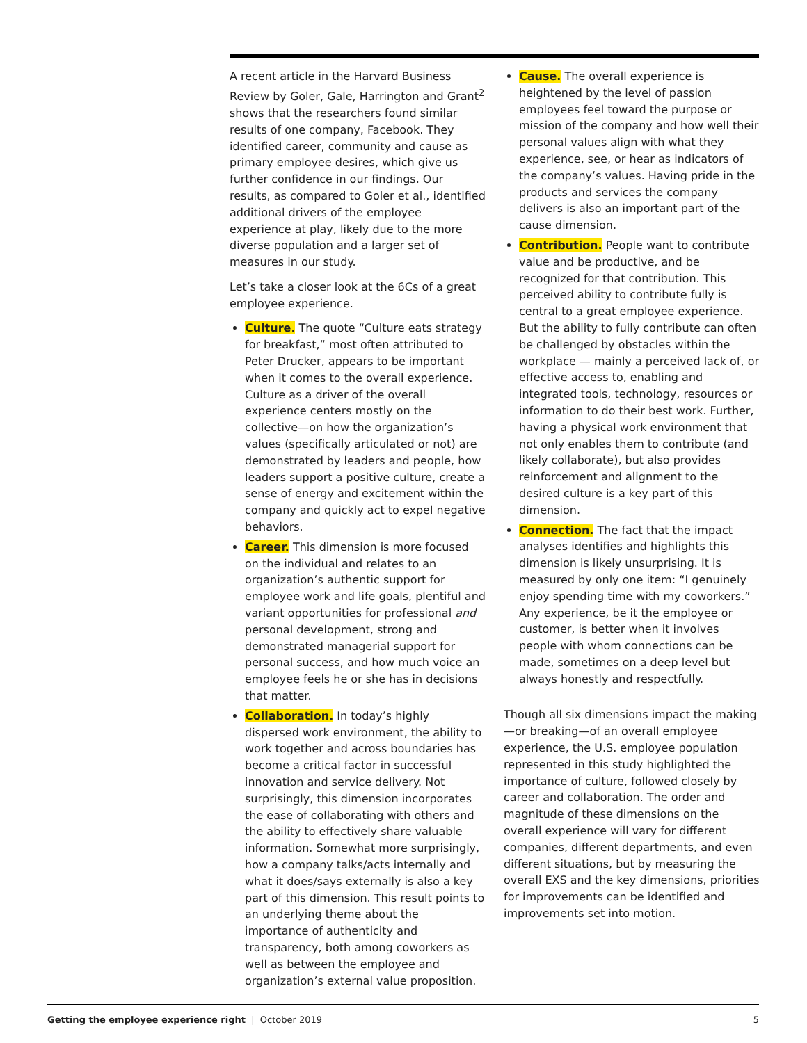A recent article in the Harvard Business Review by Goler, Gale, Harrington and Grant<sup>2</sup> shows that the researchers found similar results of one company, Facebook. They identified career, community and cause as primary employee desires, which give us further confidence in our findings. Our results, as compared to Goler et al., identified additional drivers of the employee experience at play, likely due to the more diverse population and a larger set of measures in our study.
Let’s take a closer look at the 6Cs of a great employee experience.
Culture. The quote “Culture eats strategy for breakfast,” most often attributed to Peter Drucker, appears to be important when it comes to the overall experience. Culture as a driver of the overall experience centers mostly on the collective—on how the organization’s values (specifically articulated or not) are demonstrated by leaders and people, how leaders support a positive culture, create a sense of energy and excitement within the company and quickly act to expel negative behaviors.
Career. This dimension is more focused on the individual and relates to an organization’s authentic support for employee work and life goals, plentiful and variant opportunities for professional and personal development, strong and demonstrated managerial support for personal success, and how much voice an employee feels he or she has in decisions that matter.
Collaboration. In today’s highly dispersed work environment, the ability to work together and across boundaries has become a critical factor in successful innovation and service delivery. Not surprisingly, this dimension incorporates the ease of collaborating with others and the ability to effectively share valuable information. Somewhat more surprisingly, how a company talks/acts internally and what it does/says externally is also a key part of this dimension. This result points to an underlying theme about the importance of authenticity and transparency, both among coworkers as well as between the employee and organization’s external value proposition.
Cause. The overall experience is heightened by the level of passion employees feel toward the purpose or mission of the company and how well their personal values align with what they experience, see, or hear as indicators of the company’s values. Having pride in the products and services the company delivers is also an important part of the cause dimension.
Contribution. People want to contribute value and be productive, and be recognized for that contribution. This perceived ability to contribute fully is central to a great employee experience. But the ability to fully contribute can often be challenged by obstacles within the workplace — mainly a perceived lack of, or effective access to, enabling and integrated tools, technology, resources or information to do their best work. Further, having a physical work environment that not only enables them to contribute (and likely collaborate), but also provides reinforcement and alignment to the desired culture is a key part of this dimension.
Connection. The fact that the impact analyses identifies and highlights this dimension is likely unsurprising. It is measured by only one item: “I genuinely enjoy spending time with my coworkers.” Any experience, be it the employee or customer, is better when it involves people with whom connections can be made, sometimes on a deep level but always honestly and respectfully.
Though all six dimensions impact the making—or breaking—of an overall employee experience, the U.S. employee population represented in this study highlighted the importance of culture, followed closely by career and collaboration. The order and magnitude of these dimensions on the overall experience will vary for different companies, different departments, and even different situations, but by measuring the overall EXS and the key dimensions, priorities for improvements can be identified and improvements set into motion.
Getting the employee experience right | October 2019 5